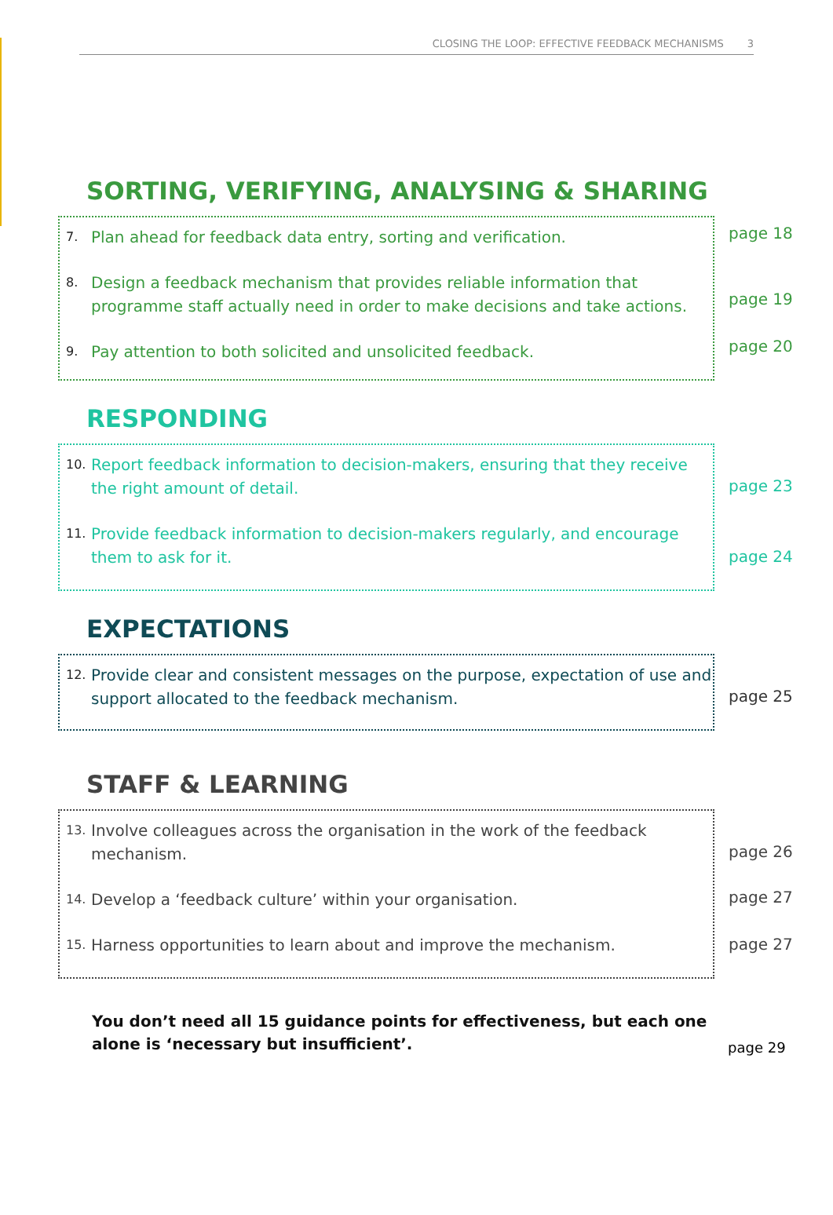CLOSING THE LOOP: EFFECTIVE FEEDBACK MECHANISMS 3
SORTING, VERIFYING, ANALYSING & SHARING
7. Plan ahead for feedback data entry, sorting and verification.
8. Design a feedback mechanism that provides reliable information that programme staff actually need in order to make decisions and take actions.
9. Pay attention to both solicited and unsolicited feedback.
page 18
page 19
page 20
RESPONDING
10. Report feedback information to decision-makers, ensuring that they receive the right amount of detail.
11. Provide feedback information to decision-makers regularly, and encourage them to ask for it.
page 23
page 24
EXPECTATIONS
12. Provide clear and consistent messages on the purpose, expectation of use and support allocated to the feedback mechanism.
page 25
STAFF & LEARNING
13. Involve colleagues across the organisation in the work of the feedback mechanism.
14. Develop a ‘feedback culture’ within your organisation.
15. Harness opportunities to learn about and improve the mechanism.
page 26
page 27
page 27
You don’t need all 15 guidance points for effectiveness, but each one alone is ‘necessary but insufficient’.
page 29